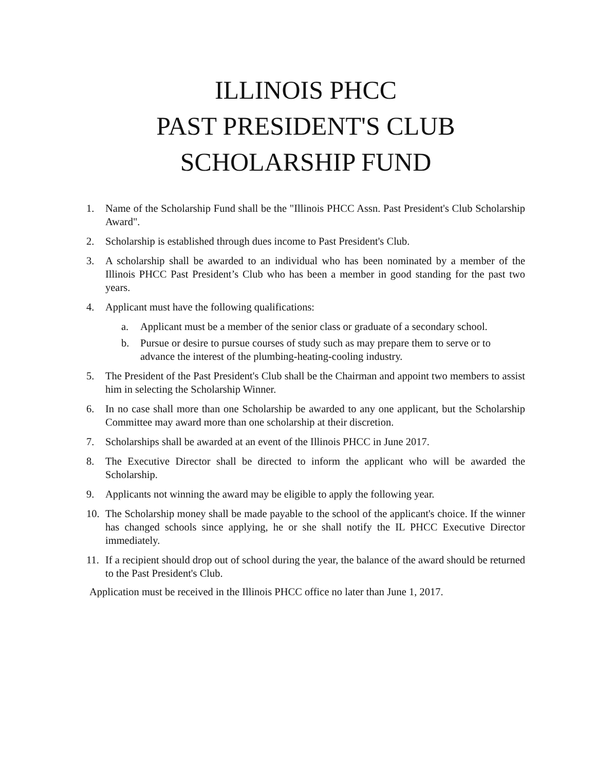ILLINOIS PHCC
PAST PRESIDENT'S CLUB
SCHOLARSHIP FUND
1. Name of the Scholarship Fund shall be the "Illinois PHCC Assn. Past President's Club Scholarship Award".
2. Scholarship is established through dues income to Past President's Club.
3. A scholarship shall be awarded to an individual who has been nominated by a member of the Illinois PHCC Past President’s Club who has been a member in good standing for the past two years.
4. Applicant must have the following qualifications:
a. Applicant must be a member of the senior class or graduate of a secondary school.
b. Pursue or desire to pursue courses of study such as may prepare them to serve or to advance the interest of the plumbing-heating-cooling industry.
5. The President of the Past President's Club shall be the Chairman and appoint two members to assist him in selecting the Scholarship Winner.
6. In no case shall more than one Scholarship be awarded to any one applicant, but the Scholarship Committee may award more than one scholarship at their discretion.
7. Scholarships shall be awarded at an event of the Illinois PHCC in June 2017.
8. The Executive Director shall be directed to inform the applicant who will be awarded the Scholarship.
9. Applicants not winning the award may be eligible to apply the following year.
10. The Scholarship money shall be made payable to the school of the applicant's choice. If the winner has changed schools since applying, he or she shall notify the IL PHCC Executive Director immediately.
11. If a recipient should drop out of school during the year, the balance of the award should be returned to the Past President's Club.
Application must be received in the Illinois PHCC office no later than June 1, 2017.